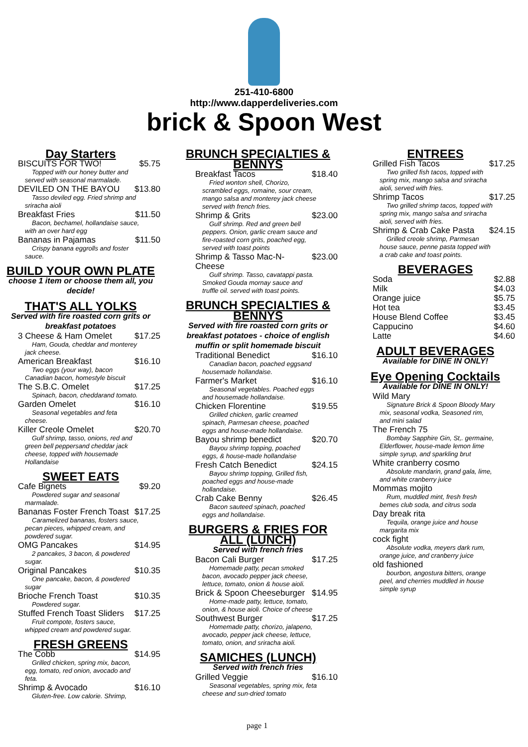251-410-6800
http://www.dapperdeliveries.com
brick & Spoon West
Day Starters
BISCUITS FOR TWO! $5.75
Topped with our honey butter and served with seasonal marmalade.
DEVILED ON THE BAYOU $13.80
Tasso deviled egg. Fried shrimp and sriracha aioli
Breakfast Fries $11.50
Bacon, bechamel, hollandaise sauce, with an over hard egg
Bananas in Pajamas $11.50
Crispy banana eggrolls and foster sauce.
BUILD YOUR OWN PLATE
choose 1 item or choose them all, you decide!
THAT'S ALL YOLKS
Served with fire roasted corn grits or breakfast potatoes
3 Cheese & Ham Omelet $17.25
Ham, Gouda, cheddar and monterey jack cheese.
American Breakfast $16.10
Two eggs (your way), bacon Canadian bacon, homestyle biscuit
The S.B.C. Omelet $17.25
Spinach, bacon, cheddarand tomato.
Garden Omelet $16.10
Seasonal vegetables and feta cheese.
Killer Creole Omelet $20.70
Gulf shrimp, tasso, onions, red and green bell peppersand cheddar jack cheese, topped with housemade Hollandaise
SWEET EATS
Cafe Bignets $9.20
Powdered sugar and seasonal marmalade.
Bananas Foster French Toast $17.25
Caramelized bananas, fosters sauce, pecan pieces, whipped cream, and powdered sugar.
OMG Pancakes $14.95
2 pancakes, 3 bacon, & powdered sugar.
Original Pancakes $10.35
One pancake, bacon, & powdered sugar
Brioche French Toast $10.35
Powdered sugar.
Stuffed French Toast Sliders $17.25
Fruit compote, fosters sauce, whipped cream and powdered sugar.
FRESH GREENS
The Cobb $14.95
Grilled chicken, spring mix, bacon, egg, tomato, red onion, avocado and feta.
Shrimp & Avocado $16.10
Gluten-free. Low calorie. Shrimp,
BRUNCH SPECIALTIES & BENNYS
Breakfast Tacos $18.40
Fried wonton shell, Chorizo, scrambled eggs, romaine, sour cream, mango salsa and monterey jack cheese served with french fries.
Shrimp & Grits $23.00
Gulf shrimp. Red and green bell peppers. Onion, garlic cream sauce and fire-roasted corn grits, poached egg, served with toast points
Shrimp & Tasso Mac-N-Cheese $23.00
Gulf shrimp. Tasso, cavatappi pasta. Smoked Gouda mornay sauce and truffle oil. served with toast points.
BRUNCH SPECIALTIES & BENNYS
Served with fire roasted corn grits or breakfast potatoes - choice of english muffin or split homemade biscuit
Traditional Benedict $16.10
Canadian bacon, poached eggsand housemade hollandaise.
Farmer's Market $16.10
Seasonal vegetables. Poached eggs and housemade hollandaise.
Chicken Florentine $19.55
Grilled chicken, garlic creamed spinach, Parmesan cheese, poached eggs and house-made hollandaise.
Bayou shrimp benedict $20.70
Bayou shrimp topping, poached eggs, & house-made hollandaise
Fresh Catch Benedict $24.15
Bayou shrimp topping, Grilled fish, poached eggs and house-made hollandaise.
Crab Cake Benny $26.45
Bacon sauteed spinach, poached eggs and hollandaise.
BURGERS & FRIES FOR ALL (LUNCH)
Served with french fries
Bacon Cali Burger $17.25
Homemade patty, pecan smoked bacon, avocado pepper jack cheese, lettuce, tomato, onion & house aioli.
Brick & Spoon Cheeseburger $14.95
Home-made patty, lettuce, tomato, onion, & house aioli. Choice of cheese
Southwest Burger $17.25
Homemade patty, chorizo, jalapeno, avocado, pepper jack cheese, lettuce, tomato, onion, and sriracha aioli.
SAMICHES (LUNCH)
Served with french fries
Grilled Veggie $16.10
Seasonal vegetables, spring mix, feta cheese and sun-dried tomato
ENTREES
Grilled Fish Tacos $17.25
Two grilled fish tacos, topped with spring mix, mango salsa and sriracha aioli, served with fries.
Shrimp Tacos $17.25
Two grilled shrimp tacos, topped with spring mix, mango salsa and sriracha aioli, served with fries.
Shrimp & Crab Cake Pasta $24.15
Grilled creole shrimp, Parmesan house sauce, penne pasta topped with a crab cake and toast points.
BEVERAGES
Soda $2.88
Milk $4.03
Orange juice $5.75
Hot tea $3.45
House Blend Coffee $3.45
Cappucino $4.60
Latte $4.60
ADULT BEVERAGES
Available for DINE IN ONLY!
Eye Opening Cocktails
Available for DINE IN ONLY!
Wild Mary
Signature Brick & Spoon Bloody Mary mix, seasonal vodka, Seasoned rim, and mini salad
The French 75
Bombay Sapphire Gin, St,. germaine, Elderflower, house-made lemon lime simple syrup, and sparkling brut
White cranberry cosmo
Absolute mandarin, grand gala, lime, and white cranberry juice
Mommas mojito
Rum, muddled mint, fresh fresh bemes club soda, and citrus soda
Day break rita
Tequila, orange juice and house margarita mix
cock fight
Absolute vodka, meyers dark rum, orange juice, and cranberry juice
old fashioned
bourbon, angostura bitters, orange peel, and cherries muddled in house simple syrup
page 1